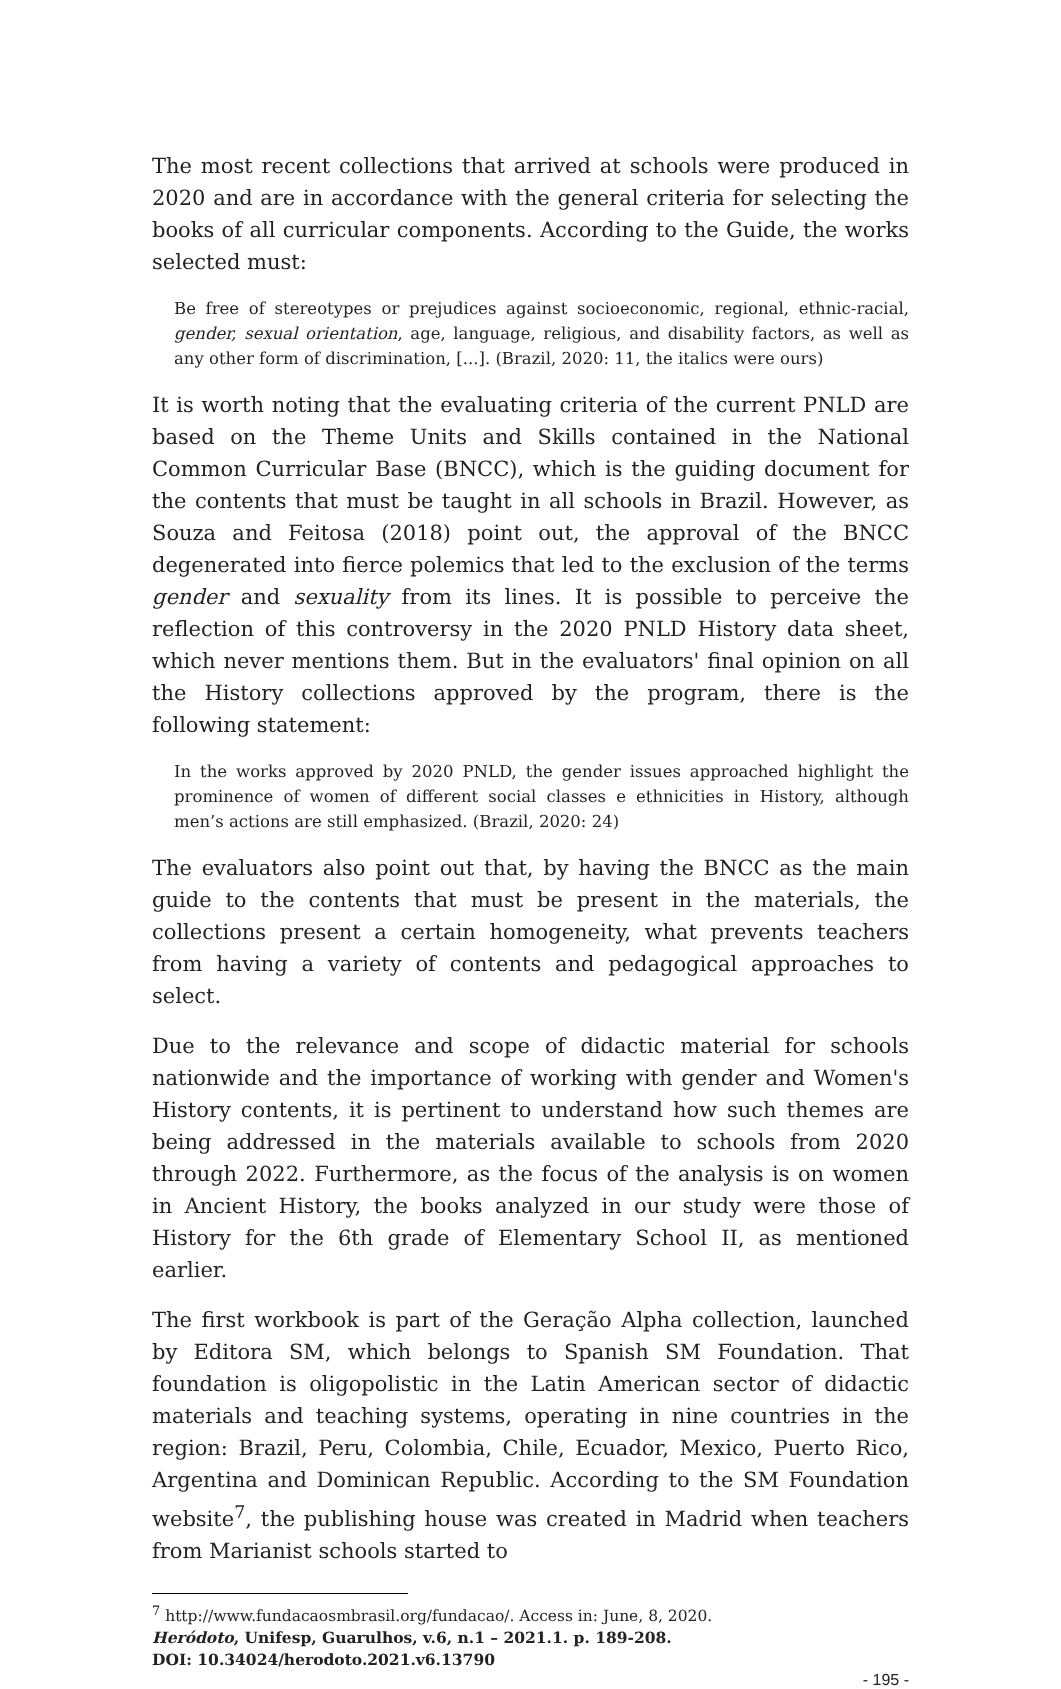The most recent collections that arrived at schools were produced in 2020 and are in accordance with the general criteria for selecting the books of all curricular components. According to the Guide, the works selected must:
Be free of stereotypes or prejudices against socioeconomic, regional, ethnic-racial, gender, sexual orientation, age, language, religious, and disability factors, as well as any other form of discrimination, [...]. (Brazil, 2020: 11, the italics were ours)
It is worth noting that the evaluating criteria of the current PNLD are based on the Theme Units and Skills contained in the National Common Curricular Base (BNCC), which is the guiding document for the contents that must be taught in all schools in Brazil. However, as Souza and Feitosa (2018) point out, the approval of the BNCC degenerated into fierce polemics that led to the exclusion of the terms gender and sexuality from its lines. It is possible to perceive the reflection of this controversy in the 2020 PNLD History data sheet, which never mentions them. But in the evaluators' final opinion on all the History collections approved by the program, there is the following statement:
In the works approved by 2020 PNLD, the gender issues approached highlight the prominence of women of different social classes e ethnicities in History, although men’s actions are still emphasized. (Brazil, 2020: 24)
The evaluators also point out that, by having the BNCC as the main guide to the contents that must be present in the materials, the collections present a certain homogeneity, what prevents teachers from having a variety of contents and pedagogical approaches to select.
Due to the relevance and scope of didactic material for schools nationwide and the importance of working with gender and Women's History contents, it is pertinent to understand how such themes are being addressed in the materials available to schools from 2020 through 2022. Furthermore, as the focus of the analysis is on women in Ancient History, the books analyzed in our study were those of History for the 6th grade of Elementary School II, as mentioned earlier.
The first workbook is part of the Geração Alpha collection, launched by Editora SM, which belongs to Spanish SM Foundation. That foundation is oligopolistic in the Latin American sector of didactic materials and teaching systems, operating in nine countries in the region: Brazil, Peru, Colombia, Chile, Ecuador, Mexico, Puerto Rico, Argentina and Dominican Republic. According to the SM Foundation website<sup>7</sup>, the publishing house was created in Madrid when teachers from Marianist schools started to
<sup>7</sup> http://www.fundacaosmbrasil.org/fundacao/. Access in: June, 8, 2020.
Heródoto, Unifesp, Guarulhos, v.6, n.1 – 2021.1. p. 189-208.
DOI: 10.34024/herodoto.2021.v6.13790
- 195 -